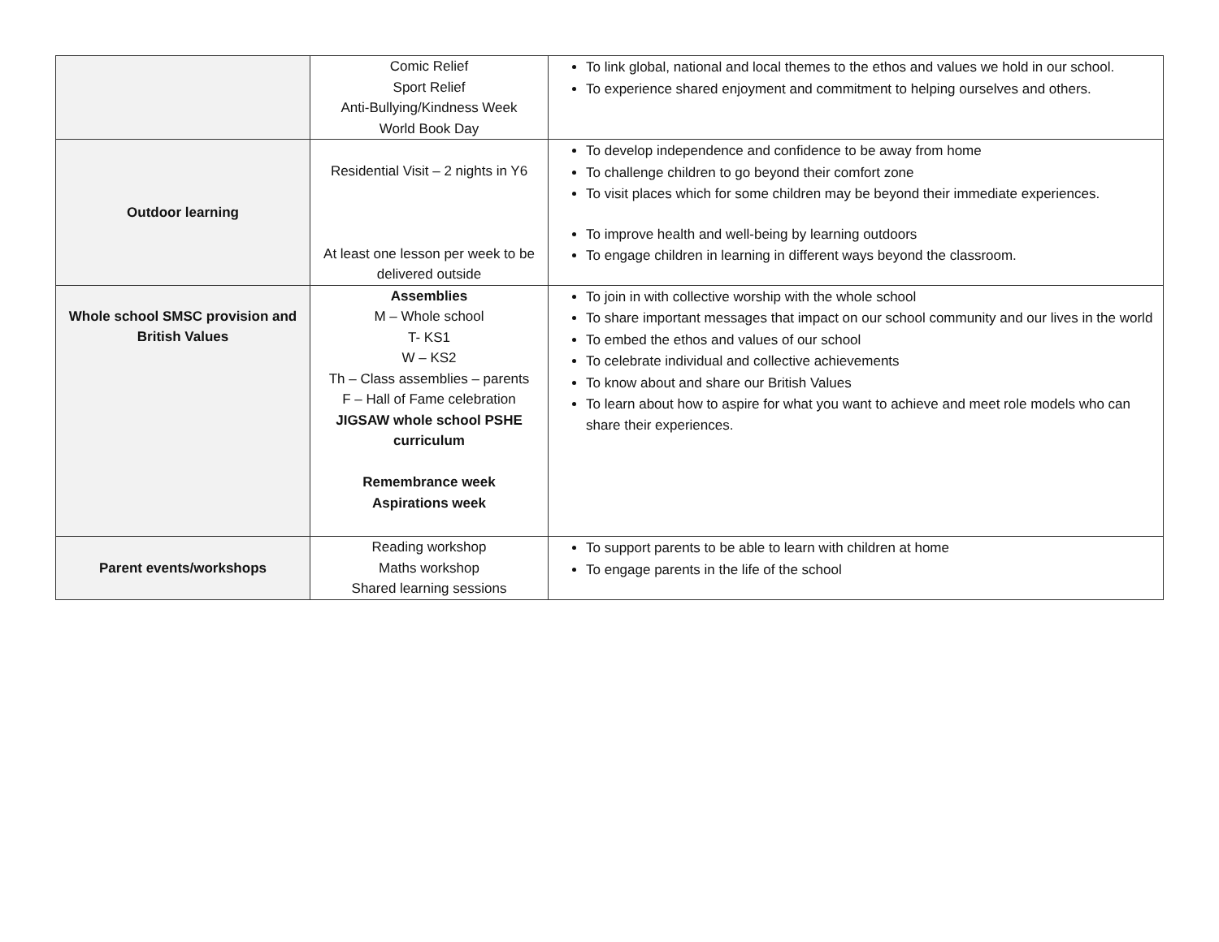| | Comic Relief Sport Relief Anti-Bullying/Kindness Week World Book Day | To link global, national and local themes to the ethos and values we hold in our school. To experience shared enjoyment and commitment to helping ourselves and others. |
| Outdoor learning | Residential Visit – 2 nights in Y6 At least one lesson per week to be delivered outside | To develop independence and confidence to be away from home To challenge children to go beyond their comfort zone To visit places which for some children may be beyond their immediate experiences. To improve health and well-being by learning outdoors To engage children in learning in different ways beyond the classroom. |
| Whole school SMSC provision and British Values | Assemblies M – Whole school T- KS1 W – KS2 Th – Class assemblies – parents F – Hall of Fame celebration JIGSAW whole school PSHE curriculum Remembrance week Aspirations week | To join in with collective worship with the whole school To share important messages that impact on our school community and our lives in the world To embed the ethos and values of our school To celebrate individual and collective achievements To know about and share our British Values To learn about how to aspire for what you want to achieve and meet role models who can share their experiences. |
| Parent events/workshops | Reading workshop Maths workshop Shared learning sessions | To support parents to be able to learn with children at home To engage parents in the life of the school |